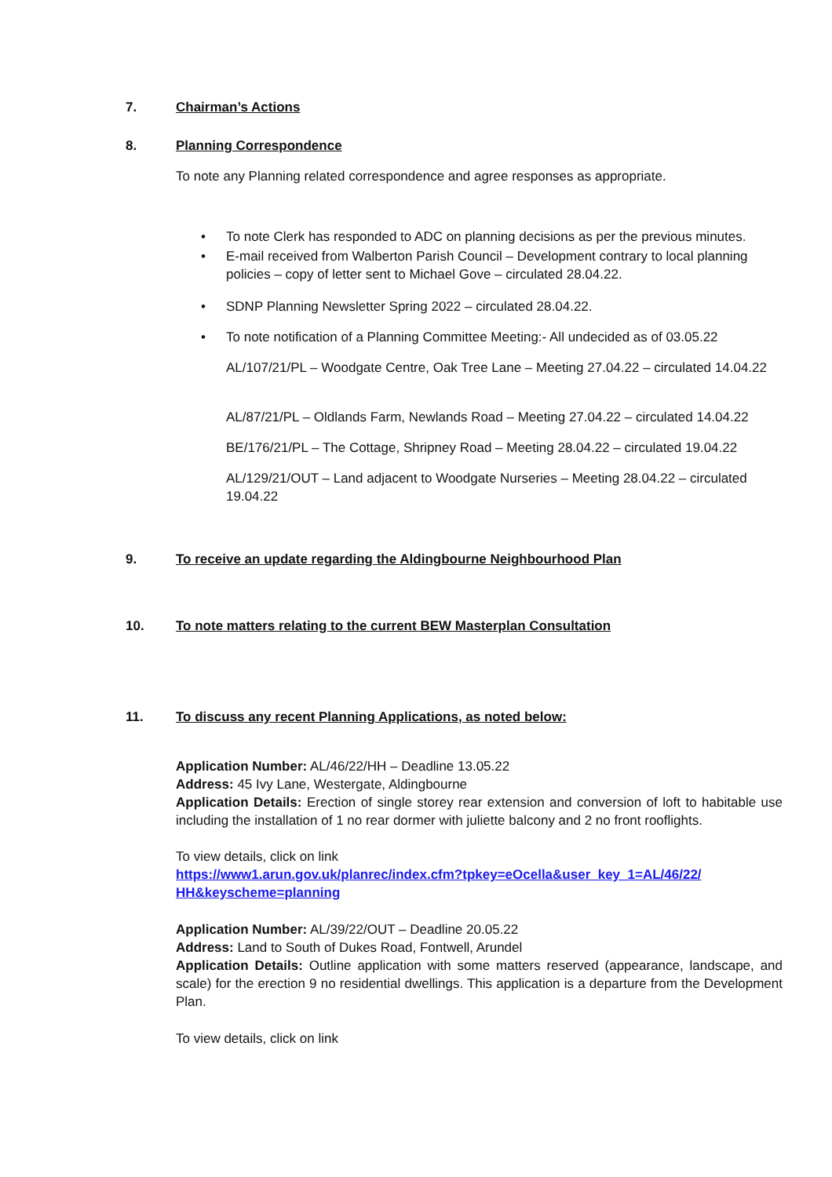7. Chairman’s Actions
8. Planning Correspondence
To note any Planning related correspondence and agree responses as appropriate.
• To note Clerk has responded to ADC on planning decisions as per the previous minutes.
• E-mail received from Walberton Parish Council – Development contrary to local planning policies – copy of letter sent to Michael Gove – circulated 28.04.22.
• SDNP Planning Newsletter Spring 2022 – circulated 28.04.22.
• To note notification of a Planning Committee Meeting:- All undecided as of 03.05.22
AL/107/21/PL – Woodgate Centre, Oak Tree Lane – Meeting 27.04.22 – circulated 14.04.22
AL/87/21/PL – Oldlands Farm, Newlands Road – Meeting 27.04.22 – circulated 14.04.22
BE/176/21/PL – The Cottage, Shripney Road – Meeting 28.04.22 – circulated 19.04.22
AL/129/21/OUT – Land adjacent to Woodgate Nurseries – Meeting 28.04.22 – circulated 19.04.22
9. To receive an update regarding the Aldingbourne Neighbourhood Plan
10. To note matters relating to the current BEW Masterplan Consultation
11. To discuss any recent Planning Applications, as noted below:
Application Number: AL/46/22/HH – Deadline 13.05.22
Address: 45 Ivy Lane, Westergate, Aldingbourne
Application Details: Erection of single storey rear extension and conversion of loft to habitable use including the installation of 1 no rear dormer with juliette balcony and 2 no front rooflights.
To view details, click on link
https://www1.arun.gov.uk/planrec/index.cfm?tpkey=eOcella&user_key_1=AL/46/22/ HH&keyscheme=planning
Application Number: AL/39/22/OUT – Deadline 20.05.22
Address: Land to South of Dukes Road, Fontwell, Arundel
Application Details: Outline application with some matters reserved (appearance, landscape, and scale) for the erection 9 no residential dwellings. This application is a departure from the Development Plan.
To view details, click on link